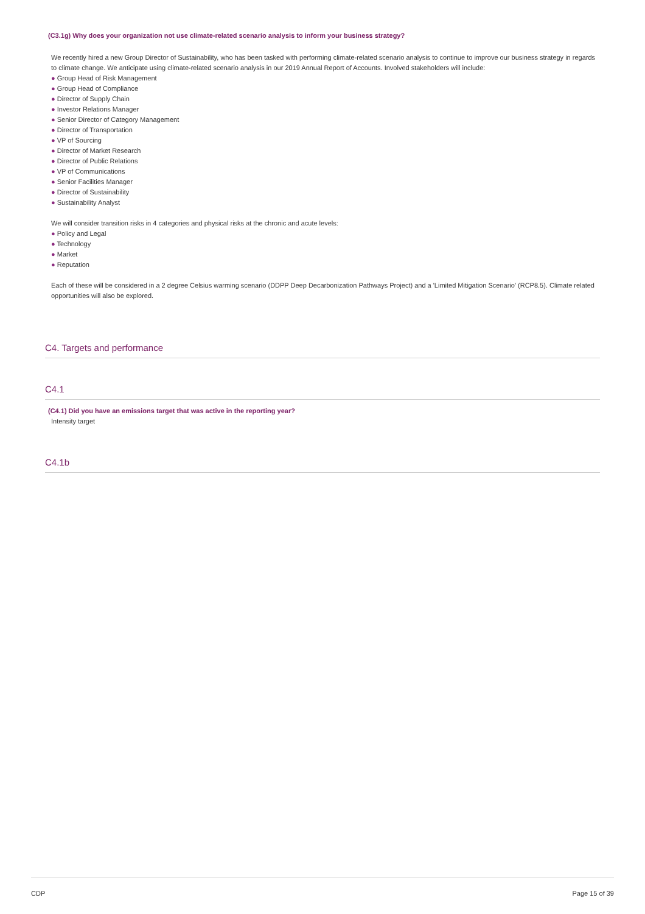(C3.1g) Why does your organization not use climate-related scenario analysis to inform your business strategy?
We recently hired a new Group Director of Sustainability, who has been tasked with performing climate-related scenario analysis to continue to improve our business strategy in regards to climate change. We anticipate using climate-related scenario analysis in our 2019 Annual Report of Accounts. Involved stakeholders will include:
● Group Head of Risk Management
● Group Head of Compliance
● Director of Supply Chain
● Investor Relations Manager
● Senior Director of Category Management
● Director of Transportation
● VP of Sourcing
● Director of Market Research
● Director of Public Relations
● VP of Communications
● Senior Facilities Manager
● Director of Sustainability
● Sustainability Analyst
We will consider transition risks in 4 categories and physical risks at the chronic and acute levels:
● Policy and Legal
● Technology
● Market
● Reputation
Each of these will be considered in a 2 degree Celsius warming scenario (DDPP Deep Decarbonization Pathways Project) and a 'Limited Mitigation Scenario' (RCP8.5). Climate related opportunities will also be explored.
C4. Targets and performance
C4.1
(C4.1) Did you have an emissions target that was active in the reporting year?
Intensity target
C4.1b
CDP Page 15 of 39